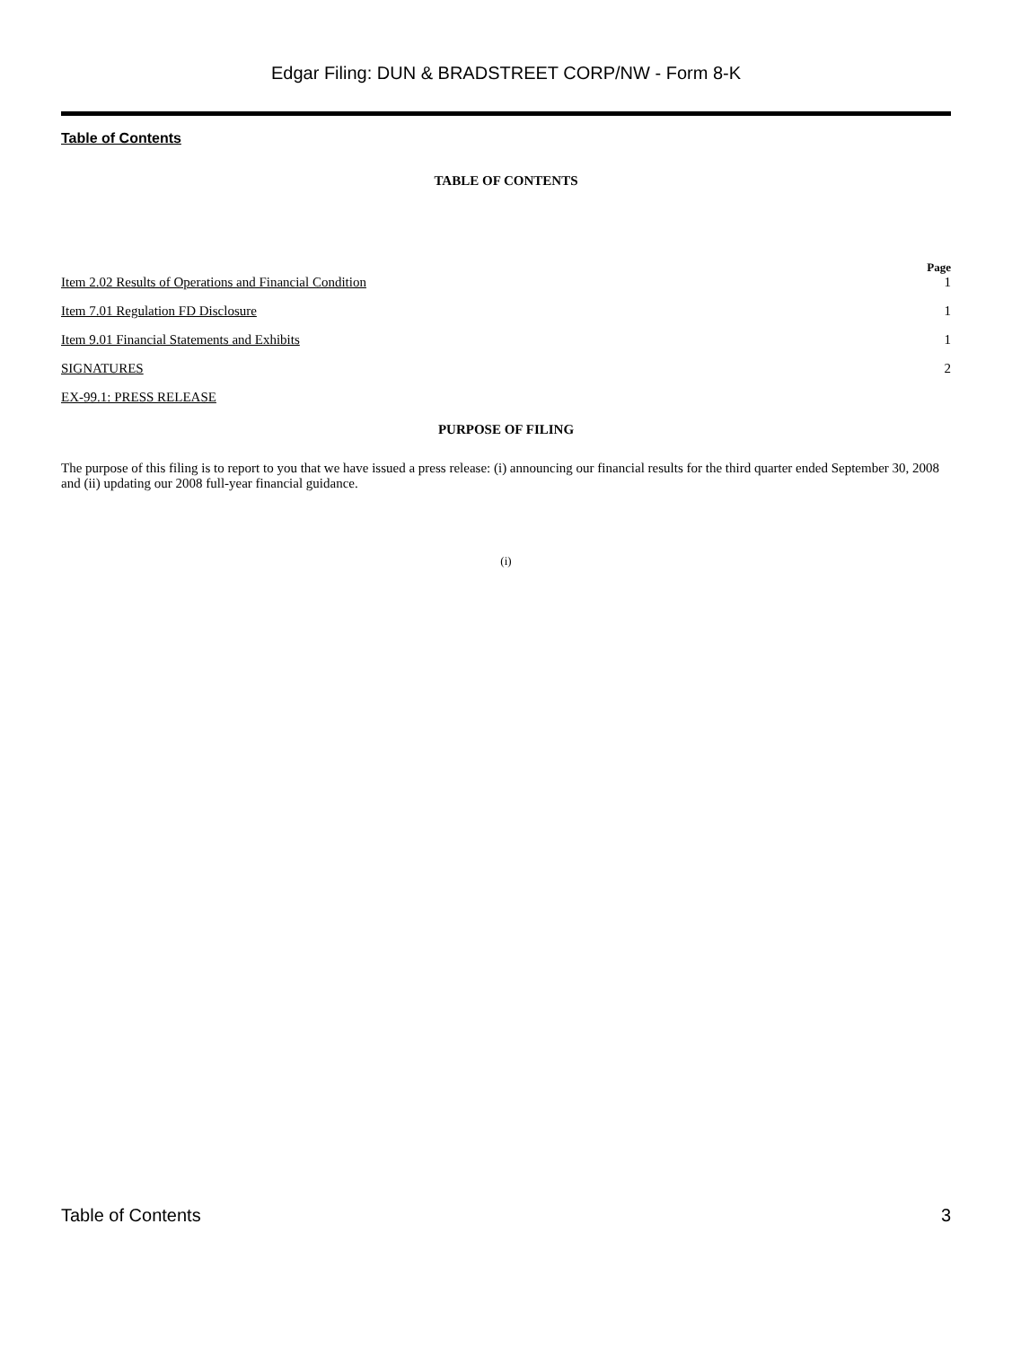Edgar Filing: DUN & BRADSTREET CORP/NW - Form 8-K
Table of Contents
TABLE OF CONTENTS
| | Page |
| --- | --- |
| Item 2.02 Results of Operations and Financial Condition | 1 |
| Item 7.01 Regulation FD Disclosure | 1 |
| Item 9.01 Financial Statements and Exhibits | 1 |
| SIGNATURES | 2 |
| EX-99.1: PRESS RELEASE | |
PURPOSE OF FILING
The purpose of this filing is to report to you that we have issued a press release: (i) announcing our financial results for the third quarter ended September 30, 2008 and (ii) updating our 2008 full-year financial guidance.
(i)
Table of Contents 3